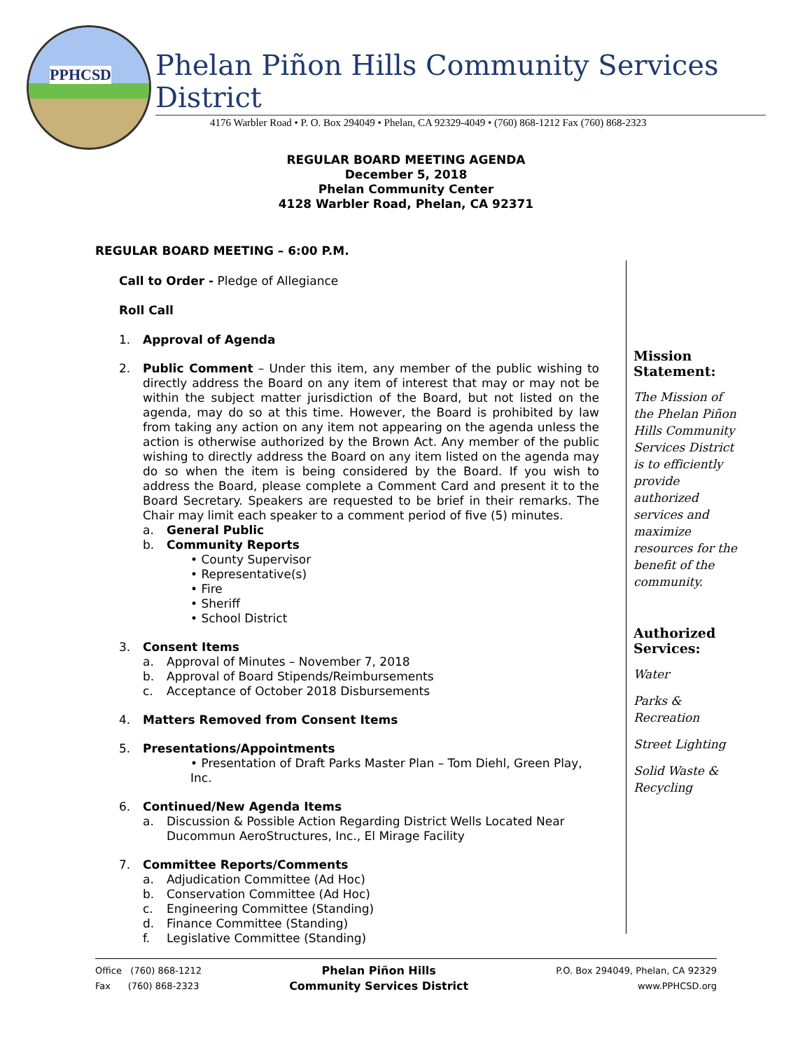PPHCSD
Phelan Piñon Hills Community Services District
4176 Warbler Road • P. O. Box 294049 • Phelan, CA 92329-4049 • (760) 868-1212 Fax (760) 868-2323
REGULAR BOARD MEETING AGENDA
December 5, 2018
Phelan Community Center
4128 Warbler Road, Phelan, CA 92371
REGULAR BOARD MEETING – 6:00 P.M.
Call to Order - Pledge of Allegiance
Roll Call
1. Approval of Agenda
2. Public Comment – Under this item, any member of the public wishing to directly address the Board on any item of interest that may or may not be within the subject matter jurisdiction of the Board, but not listed on the agenda, may do so at this time. However, the Board is prohibited by law from taking any action on any item not appearing on the agenda unless the action is otherwise authorized by the Brown Act. Any member of the public wishing to directly address the Board on any item listed on the agenda may do so when the item is being considered by the Board. If you wish to address the Board, please complete a Comment Card and present it to the Board Secretary. Speakers are requested to be brief in their remarks. The Chair may limit each speaker to a comment period of five (5) minutes.
a. General Public
b. Community Reports
• County Supervisor
• Representative(s)
• Fire
• Sheriff
• School District
3. Consent Items
a. Approval of Minutes – November 7, 2018
b. Approval of Board Stipends/Reimbursements
c. Acceptance of October 2018 Disbursements
4. Matters Removed from Consent Items
5. Presentations/Appointments
• Presentation of Draft Parks Master Plan – Tom Diehl, Green Play, Inc.
6. Continued/New Agenda Items
a. Discussion & Possible Action Regarding District Wells Located Near Ducommun AeroStructures, Inc., El Mirage Facility
7. Committee Reports/Comments
a. Adjudication Committee (Ad Hoc)
b. Conservation Committee (Ad Hoc)
c. Engineering Committee (Standing)
d. Finance Committee (Standing)
f. Legislative Committee (Standing)
Mission Statement:
The Mission of the Phelan Piñon Hills Community Services District is to efficiently provide authorized services and maximize resources for the benefit of the community.
Authorized Services:
Water
Parks & Recreation
Street Lighting
Solid Waste & Recycling
Office (760) 868-1212
Fax (760) 868-2323
Phelan Piñon Hills
Community Services District
P.O. Box 294049, Phelan, CA 92329
www.PPHCSD.org